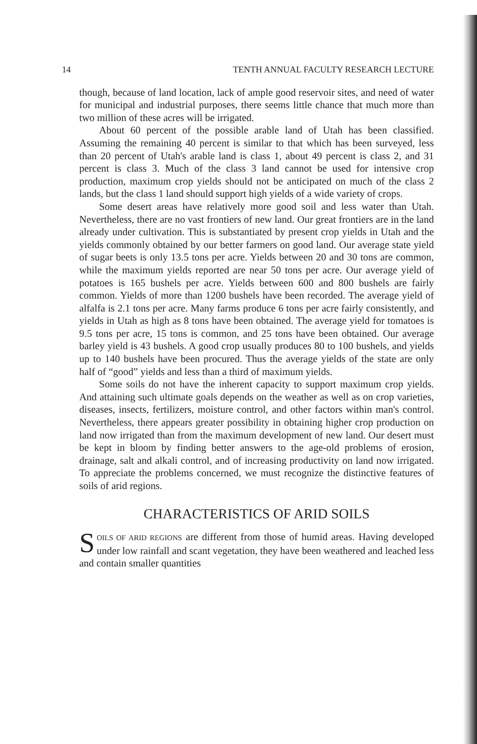14 TENTH ANNUAL FACULTY RESEARCH LECTURE
though, because of land location, lack of ample good reservoir sites, and need of water for municipal and industrial purposes, there seems little chance that much more than two million of these acres will be irrigated.
About 60 percent of the possible arable land of Utah has been classified. Assuming the remaining 40 percent is similar to that which has been surveyed, less than 20 percent of Utah's arable land is class 1, about 49 percent is class 2, and 31 percent is class 3. Much of the class 3 land cannot be used for intensive crop production, maximum crop yields should not be anticipated on much of the class 2 lands, but the class 1 land should support high yields of a wide variety of crops.
Some desert areas have relatively more good soil and less water than Utah. Nevertheless, there are no vast frontiers of new land. Our great frontiers are in the land already under cultivation. This is substantiated by present crop yields in Utah and the yields commonly obtained by our better farmers on good land. Our average state yield of sugar beets is only 13.5 tons per acre. Yields between 20 and 30 tons are common, while the maximum yields reported are near 50 tons per acre. Our average yield of potatoes is 165 bushels per acre. Yields between 600 and 800 bushels are fairly common. Yields of more than 1200 bushels have been recorded. The average yield of alfalfa is 2.1 tons per acre. Many farms produce 6 tons per acre fairly consistently, and yields in Utah as high as 8 tons have been obtained. The average yield for tomatoes is 9.5 tons per acre, 15 tons is common, and 25 tons have been obtained. Our average barley yield is 43 bushels. A good crop usually produces 80 to 100 bushels, and yields up to 140 bushels have been procured. Thus the average yields of the state are only half of “good” yields and less than a third of maximum yields.
Some soils do not have the inherent capacity to support maximum crop yields. And attaining such ultimate goals depends on the weather as well as on crop varieties, diseases, insects, fertilizers, moisture control, and other factors within man's control. Nevertheless, there appears greater possibility in obtaining higher crop production on land now irrigated than from the maximum development of new land. Our desert must be kept in bloom by finding better answers to the age-old problems of erosion, drainage, salt and alkali control, and of increasing productivity on land now irrigated. To appreciate the problems concerned, we must recognize the distinctive features of soils of arid regions.
CHARACTERISTICS OF ARID SOILS
SOILS OF ARID REGIONS are different from those of humid areas. Having developed under low rainfall and scant vegetation, they have been weathered and leached less and contain smaller quantities